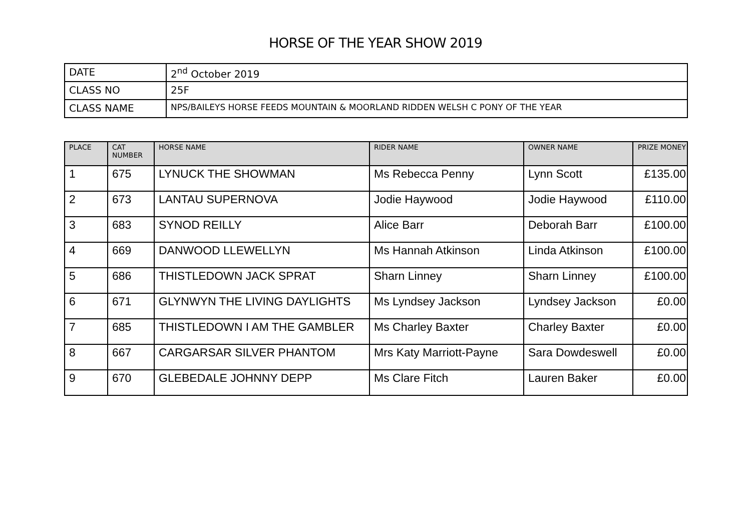HORSE OF THE YEAR SHOW 2019
| DATE | 2<sup>nd</sup> October 2019 |
| CLASS NO | 25F |
| CLASS NAME | NPS/BAILEYS HORSE FEEDS MOUNTAIN & MOORLAND RIDDEN WELSH C PONY OF THE YEAR |
| PLACE | CAT NUMBER | HORSE NAME | RIDER NAME | OWNER NAME | PRIZE MONEY |
| --- | --- | --- | --- | --- | --- |
| 1 | 675 | LYNUCK THE SHOWMAN | Ms Rebecca Penny | Lynn Scott | £135.00 |
| 2 | 673 | LANTAU SUPERNOVA | Jodie Haywood | Jodie Haywood | £110.00 |
| 3 | 683 | SYNOD REILLY | Alice Barr | Deborah Barr | £100.00 |
| 4 | 669 | DANWOOD LLEWELLYN | Ms Hannah Atkinson | Linda Atkinson | £100.00 |
| 5 | 686 | THISTLEDOWN JACK SPRAT | Sharn Linney | Sharn Linney | £100.00 |
| 6 | 671 | GLYNWYN THE LIVING DAYLIGHTS | Ms Lyndsey Jackson | Lyndsey Jackson | £0.00 |
| 7 | 685 | THISTLEDOWN I AM THE GAMBLER | Ms Charley Baxter | Charley Baxter | £0.00 |
| 8 | 667 | CARGARSAR SILVER PHANTOM | Mrs Katy Marriott-Payne | Sara Dowdeswell | £0.00 |
| 9 | 670 | GLEBEDALE JOHNNY DEPP | Ms Clare Fitch | Lauren Baker | £0.00 |